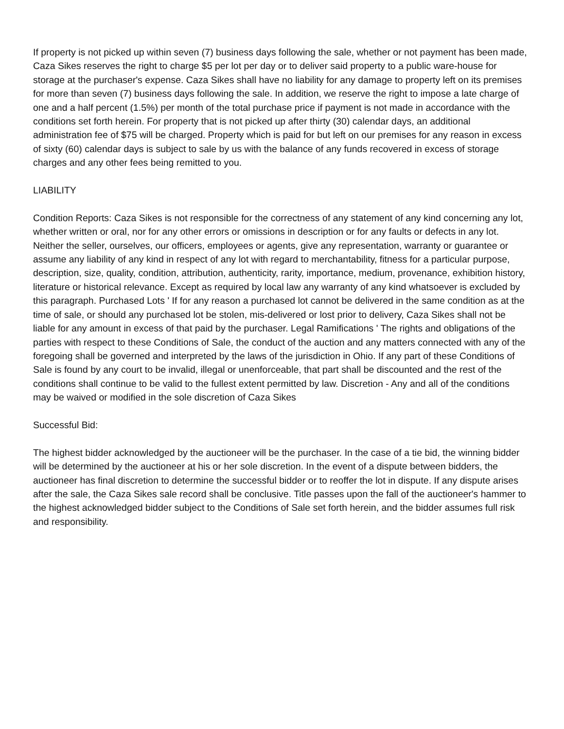If property is not picked up within seven (7) business days following the sale, whether or not payment has been made, Caza Sikes reserves the right to charge $5 per lot per day or to deliver said property to a public ware-house for storage at the purchaser's expense. Caza Sikes shall have no liability for any damage to property left on its premises for more than seven (7) business days following the sale. In addition, we reserve the right to impose a late charge of one and a half percent (1.5%) per month of the total purchase price if payment is not made in accordance with the conditions set forth herein. For property that is not picked up after thirty (30) calendar days, an additional administration fee of $75 will be charged. Property which is paid for but left on our premises for any reason in excess of sixty (60) calendar days is subject to sale by us with the balance of any funds recovered in excess of storage charges and any other fees being remitted to you.
LIABILITY
Condition Reports: Caza Sikes is not responsible for the correctness of any statement of any kind concerning any lot, whether written or oral, nor for any other errors or omissions in description or for any faults or defects in any lot. Neither the seller, ourselves, our officers, employees or agents, give any representation, warranty or guarantee or assume any liability of any kind in respect of any lot with regard to merchantability, fitness for a particular purpose, description, size, quality, condition, attribution, authenticity, rarity, importance, medium, provenance, exhibition history, literature or historical relevance. Except as required by local law any warranty of any kind whatsoever is excluded by this paragraph. Purchased Lots ' If for any reason a purchased lot cannot be delivered in the same condition as at the time of sale, or should any purchased lot be stolen, mis-delivered or lost prior to delivery, Caza Sikes shall not be liable for any amount in excess of that paid by the purchaser. Legal Ramifications ' The rights and obligations of the parties with respect to these Conditions of Sale, the conduct of the auction and any matters connected with any of the foregoing shall be governed and interpreted by the laws of the jurisdiction in Ohio. If any part of these Conditions of Sale is found by any court to be invalid, illegal or unenforceable, that part shall be discounted and the rest of the conditions shall continue to be valid to the fullest extent permitted by law. Discretion - Any and all of the conditions may be waived or modified in the sole discretion of Caza Sikes
Successful Bid:
The highest bidder acknowledged by the auctioneer will be the purchaser. In the case of a tie bid, the winning bidder will be determined by the auctioneer at his or her sole discretion. In the event of a dispute between bidders, the auctioneer has final discretion to determine the successful bidder or to reoffer the lot in dispute. If any dispute arises after the sale, the Caza Sikes sale record shall be conclusive. Title passes upon the fall of the auctioneer's hammer to the highest acknowledged bidder subject to the Conditions of Sale set forth herein, and the bidder assumes full risk and responsibility.